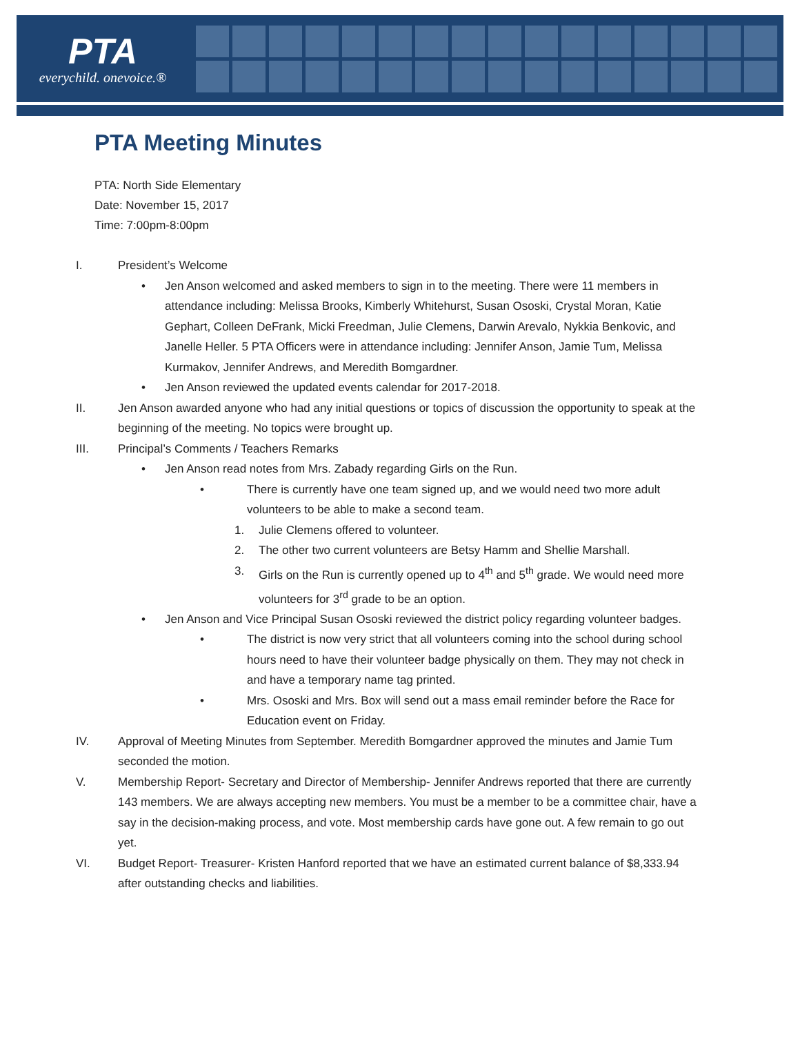PTA
everychild. onevoice.®
PTA Meeting Minutes
PTA: North Side Elementary
Date: November 15, 2017
Time: 7:00pm-8:00pm
I. President’s Welcome
• Jen Anson welcomed and asked members to sign in to the meeting. There were 11 members in attendance including: Melissa Brooks, Kimberly Whitehurst, Susan Ososki, Crystal Moran, Katie Gephart, Colleen DeFrank, Micki Freedman, Julie Clemens, Darwin Arevalo, Nykkia Benkovic, and Janelle Heller. 5 PTA Officers were in attendance including: Jennifer Anson, Jamie Tum, Melissa Kurmakov, Jennifer Andrews, and Meredith Bomgardner.
• Jen Anson reviewed the updated events calendar for 2017-2018.
II. Jen Anson awarded anyone who had any initial questions or topics of discussion the opportunity to speak at the beginning of the meeting. No topics were brought up.
III. Principal’s Comments / Teachers Remarks
• Jen Anson read notes from Mrs. Zabady regarding Girls on the Run.
• There is currently have one team signed up, and we would need two more adult volunteers to be able to make a second team.
1. Julie Clemens offered to volunteer.
2. The other two current volunteers are Betsy Hamm and Shellie Marshall.
3. Girls on the Run is currently opened up to 4<sup>th</sup> and 5<sup>th</sup> grade. We would need more volunteers for 3<sup>rd</sup> grade to be an option.
• Jen Anson and Vice Principal Susan Ososki reviewed the district policy regarding volunteer badges.
• The district is now very strict that all volunteers coming into the school during school hours need to have their volunteer badge physically on them. They may not check in and have a temporary name tag printed.
• Mrs. Ososki and Mrs. Box will send out a mass email reminder before the Race for Education event on Friday.
IV. Approval of Meeting Minutes from September. Meredith Bomgardner approved the minutes and Jamie Tum seconded the motion.
V. Membership Report- Secretary and Director of Membership- Jennifer Andrews reported that there are currently 143 members. We are always accepting new members. You must be a member to be a committee chair, have a say in the decision-making process, and vote. Most membership cards have gone out. A few remain to go out yet.
VI. Budget Report- Treasurer- Kristen Hanford reported that we have an estimated current balance of $8,333.94 after outstanding checks and liabilities.